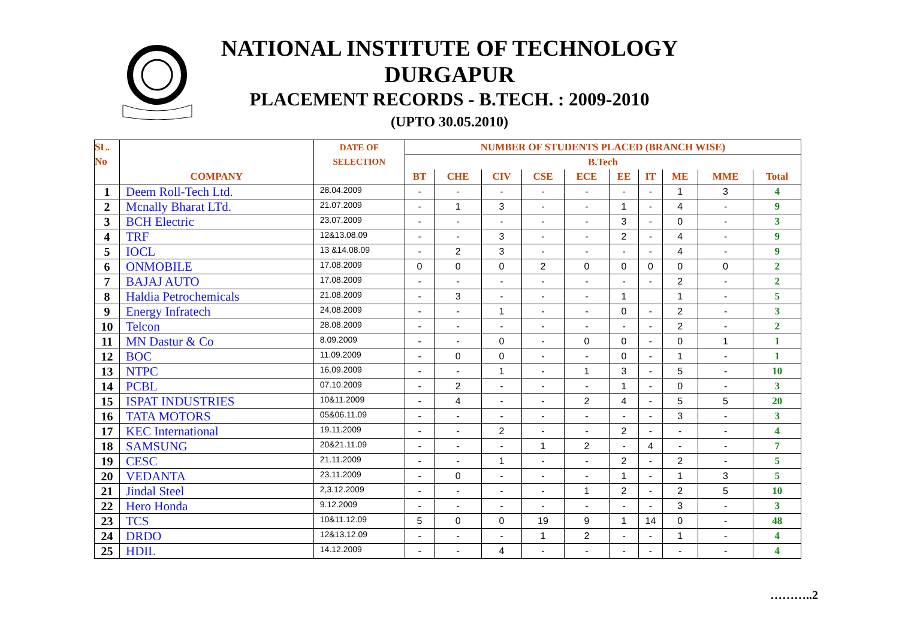NATIONAL INSTITUTE OF TECHNOLOGY
DURGAPUR
PLACEMENT RECORDS - B.TECH. : 2009-2010
(UPTO 30.05.2010)
| SL. No | COMPANY | DATE OF SELECTION | NUMBER OF STUDENTS PLACED (BRANCH WISE) | | | | | | | | | |
| --- | --- | --- | --- | --- | --- | --- | --- | --- | --- | --- | --- | --- |
| | | | B.Tech | | | | | | | | | |
| | | | BT | CHE | CIV | CSE | ECE | EE | IT | ME | MME | Total |
| 1 | Deem Roll-Tech Ltd. | 28.04.2009 | - | - | - | - | - | - | - | 1 | 3 | 4 |
| 2 | Mcnally Bharat LTd. | 21.07.2009 | - | 1 | 3 | - | - | 1 | - | 4 | - | 9 |
| 3 | BCH Electric | 23.07.2009 | - | - | - | - | - | 3 | - | 0 | - | 3 |
| 4 | TRF | 12&13.08.09 | - | - | 3 | - | - | 2 | - | 4 | - | 9 |
| 5 | IOCL | 13 &14.08.09 | - | 2 | 3 | - | - | - | - | 4 | - | 9 |
| 6 | ONMOBILE | 17.08.2009 | 0 | 0 | 0 | 2 | 0 | 0 | 0 | 0 | 0 | 2 |
| 7 | BAJAJ AUTO | 17.08.2009 | - | - | - | - | - | - | - | 2 | - | 2 |
| 8 | Haldia Petrochemicals | 21.08.2009 | - | 3 | - | - | - | 1 | | 1 | - | 5 |
| 9 | Energy Infratech | 24.08.2009 | - | - | 1 | - | - | 0 | - | 2 | - | 3 |
| 10 | Telcon | 28.08.2009 | - | - | - | - | - | - | - | 2 | - | 2 |
| 11 | MN Dastur & Co | 8.09.2009 | - | - | 0 | - | 0 | 0 | - | 0 | 1 | 1 |
| 12 | BOC | 11.09.2009 | - | 0 | 0 | - | - | 0 | - | 1 | - | 1 |
| 13 | NTPC | 16.09.2009 | - | - | 1 | - | 1 | 3 | - | 5 | - | 10 |
| 14 | PCBL | 07.10.2009 | - | 2 | - | - | - | 1 | - | 0 | - | 3 |
| 15 | ISPAT INDUSTRIES | 10&11.2009 | - | 4 | - | - | 2 | 4 | - | 5 | 5 | 20 |
| 16 | TATA MOTORS | 05&06.11.09 | - | - | - | - | - | - | - | 3 | - | 3 |
| 17 | KEC International | 19.11.2009 | - | - | 2 | - | - | 2 | - | - | - | 4 |
| 18 | SAMSUNG | 20&21.11.09 | - | - | - | 1 | 2 | - | 4 | - | - | 7 |
| 19 | CESC | 21.11.2009 | - | - | 1 | - | - | 2 | - | 2 | - | 5 |
| 20 | VEDANTA | 23.11.2009 | - | 0 | - | - | - | 1 | - | 1 | 3 | 5 |
| 21 | Jindal Steel | 2,3.12.2009 | - | - | - | - | 1 | 2 | - | 2 | 5 | 10 |
| 22 | Hero Honda | 9.12.2009 | - | - | - | - | - | - | - | 3 | - | 3 |
| 23 | TCS | 10&11.12.09 | 5 | 0 | 0 | 19 | 9 | 1 | 14 | 0 | - | 48 |
| 24 | DRDO | 12&13.12.09 | - | - | - | 1 | 2 | - | - | 1 | - | 4 |
| 25 | HDIL | 14.12.2009 | - | - | 4 | - | - | - | - | - | - | 4 |
………..2